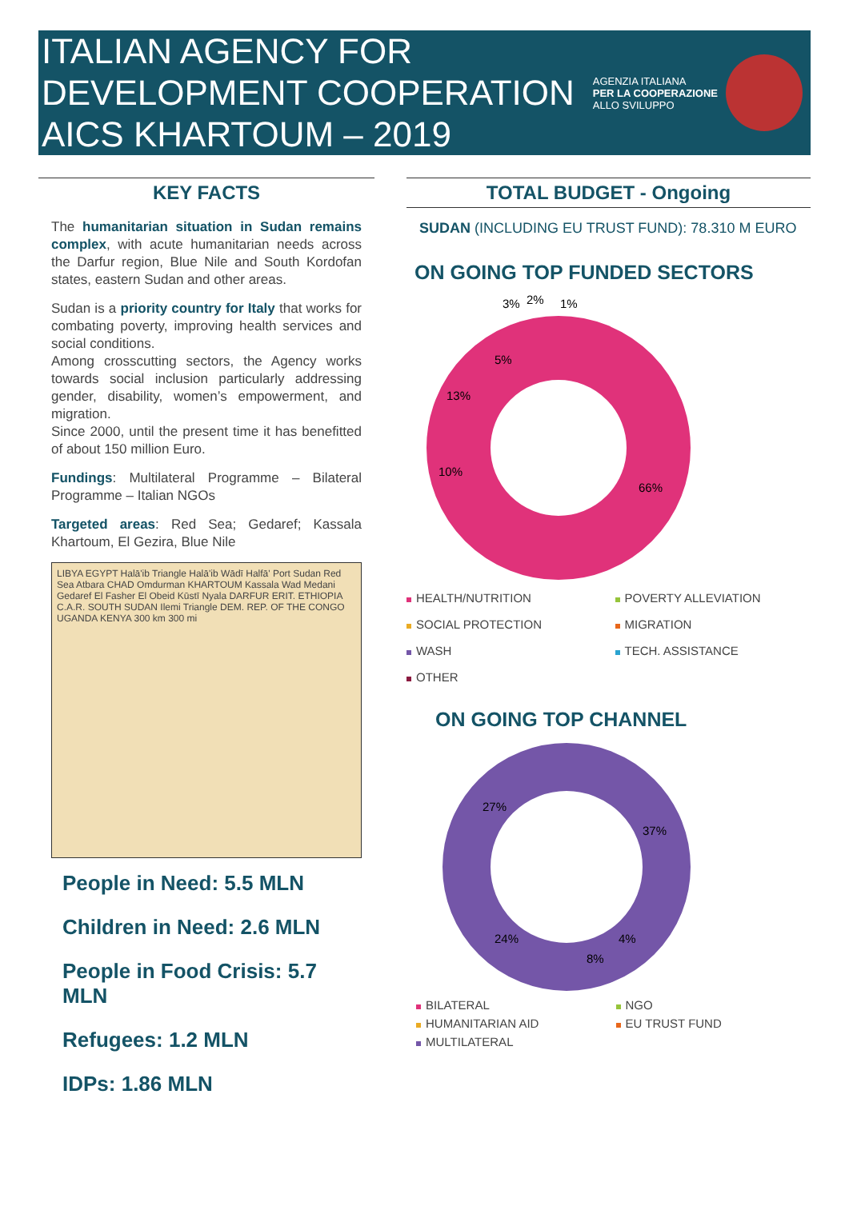ITALIAN AGENCY FOR
DEVELOPMENT COOPERATION
AICS KHARTOUM – 2019
AGENZIA ITALIANA
PER LA COOPERAZIONE
ALLO SVILUPPO
KEY FACTS
The humanitarian situation in Sudan remains complex, with acute humanitarian needs across the Darfur region, Blue Nile and South Kordofan states, eastern Sudan and other areas.
Sudan is a priority country for Italy that works for combating poverty, improving health services and social conditions.
Among crosscutting sectors, the Agency works towards social inclusion particularly addressing gender, disability, women’s empowerment, and migration.
Since 2000, until the present time it has benefitted of about 150 million Euro.
Fundings: Multilateral Programme – Bilateral Programme – Italian NGOs
Targeted areas: Red Sea; Gedaref; Kassala Khartoum, El Gezira, Blue Nile
LIBYA EGYPT Halā'ib Triangle Halā'ib Wādī Halfā' Port Sudan Red Sea Atbara CHAD Omdurman KHARTOUM Kassala Wad Medani Gedaref El Fasher El Obeid Kūstī Nyala DARFUR ERIT. ETHIOPIA C.A.R. SOUTH SUDAN Ilemi Triangle DEM. REP. OF THE CONGO UGANDA KENYA 300 km 300 mi
People in Need: 5.5 MLN
Children in Need: 2.6 MLN
People in Food Crisis: 5.7 MLN
Refugees: 1.2 MLN
IDPs: 1.86 MLN
TOTAL BUDGET - Ongoing
SUDAN (INCLUDING EU TRUST FUND): 78.310 M EURO
ON GOING TOP FUNDED SECTORS
66%
10%
13%
5%
3%
2%
1%
HEALTH/NUTRITION POVERTY ALLEVIATION SOCIAL PROTECTION MIGRATION WASH TECH. ASSISTANCE OTHER
ON GOING TOP CHANNEL
37%
4%
8%
24%
27%
BILATERAL NGO HUMANITARIAN AID EU TRUST FUND MULTILATERAL